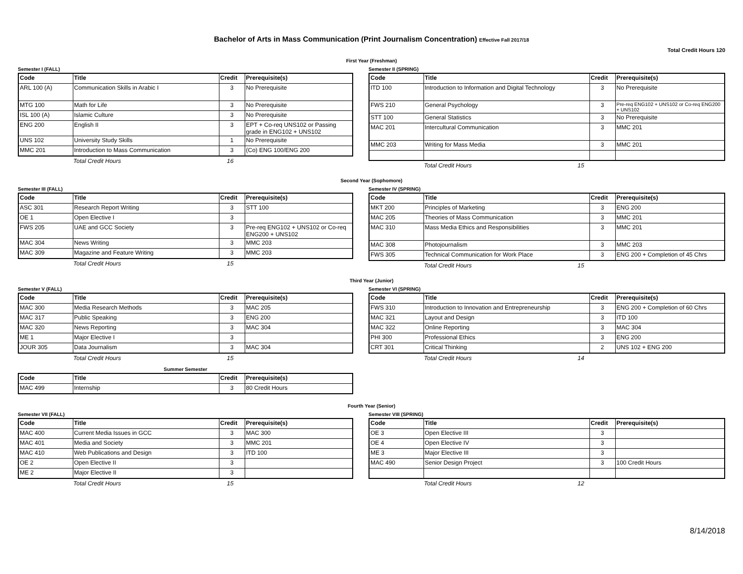Bachelor of Arts in Mass Communication (Print Journalism Concentration) Effective Fall 2017/18
Total Credit Hours 120
First Year (Freshman)
Semester I (FALL)
| Code | Title | Credit | Prerequisite(s) |
| --- | --- | --- | --- |
| ARL 100 (A) | Communication Skills in Arabic I | 3 | No Prerequisite |
| MTG 100 | Math for Life | 3 | No Prerequisite |
| ISL 100 (A) | Islamic Culture | 3 | No Prerequisite |
| ENG 200 | English II | 3 | EPT + Co-req UNS102 or Passing grade in ENG102 + UNS102 |
| UNS 102 | University Study Skills | 1 | No Prerequisite |
| MMC 201 | Introduction to Mass Communication | 3 | (Co) ENG 100/ENG 200 |
Total Credit Hours 16
Semester II (SPRING)
| Code | Title | Credit | Prerequisite(s) |
| --- | --- | --- | --- |
| ITD 100 | Introduction to Information and Digital Technology | 3 | No Prerequisite |
| FWS 210 | General Psychology | 3 | Pre-req ENG102 + UNS102 or Co-req ENG200 + UNS102 |
| STT 100 | General Statistics | 3 | No Prerequisite |
| MAC 201 | Intercultural Communication | 3 | MMC 201 |
| MMC 203 | Writing for Mass Media | 3 | MMC 201 |
Total Credit Hours 15
Second Year (Sophomore)
Semester III (FALL)
| Code | Title | Credit | Prerequisite(s) |
| --- | --- | --- | --- |
| ASC 301 | Research Report Writing | 3 | STT 100 |
| OE 1 | Open Elective I | 3 | |
| FWS 205 | UAE and GCC Society | 3 | Pre-req ENG102 + UNS102 or Co-req ENG200 + UNS102 |
| MAC 304 | News Writing | 3 | MMC 203 |
| MAC 309 | Magazine and Feature Writing | 3 | MMC 203 |
Total Credit Hours 15
Semester IV (SPRING)
| Code | Title | Credit | Prerequisite(s) |
| --- | --- | --- | --- |
| MKT 200 | Principles of Marketing | 3 | ENG 200 |
| MAC 205 | Theories of Mass Communication | 3 | MMC 201 |
| MAC 310 | Mass Media Ethics and Responsibilities | 3 | MMC 201 |
| MAC 308 | Photojournalism | 3 | MMC 203 |
| FWS 305 | Technical Communication for Work Place | 3 | ENG 200 + Completion of 45 Chrs |
Total Credit Hours 15
Third Year (Junior)
Semester V (FALL)
| Code | Title | Credit | Prerequisite(s) |
| --- | --- | --- | --- |
| MAC 300 | Media Research Methods | 3 | MAC 205 |
| MAC 317 | Public Speaking | 3 | ENG 200 |
| MAC 320 | News Reporting | 3 | MAC 304 |
| ME 1 | Major Elective I | 3 | |
| JOUR 305 | Data Journalism | 3 | MAC 304 |
Total Credit Hours 15
Semester VI (SPRING)
| Code | Title | Credit | Prerequisite(s) |
| --- | --- | --- | --- |
| FWS 310 | Introduction to Innovation and Entrepreneurship | 3 | ENG 200 + Completion of 60 Chrs |
| MAC 321 | Layout and Design | 3 | ITD 100 |
| MAC 322 | Online Reporting | 3 | MAC 304 |
| PHI 300 | Professional Ethics | 3 | ENG 200 |
| CRT 301 | Critical Thinking | 2 | UNS 102 + ENG 200 |
Total Credit Hours 14
Summer Semester
| Code | Title | Credit | Prerequisite(s) |
| --- | --- | --- | --- |
| MAC 499 | Internship | 3 | 80 Credit Hours |
Fourth Year (Senior)
Semester VII (FALL)
| Code | Title | Credit | Prerequisite(s) |
| --- | --- | --- | --- |
| MAC 400 | Current Media Issues in GCC | 3 | MAC 300 |
| MAC 401 | Media and Society | 3 | MMC 201 |
| MAC 410 | Web Publications and Design | 3 | ITD 100 |
| OE 2 | Open Elective II | 3 | |
| ME 2 | Major Elective II | 3 | |
Total Credit Hours 15
Semester VIII (SPRING)
| Code | Title | Credit | Prerequisite(s) |
| --- | --- | --- | --- |
| OE 3 | Open Elective III | 3 | |
| OE 4 | Open Elective IV | 3 | |
| ME 3 | Major Elective III | 3 | |
| MAC 490 | Senior Design Project | 3 | 100 Credit Hours |
Total Credit Hours 12
8/14/2018